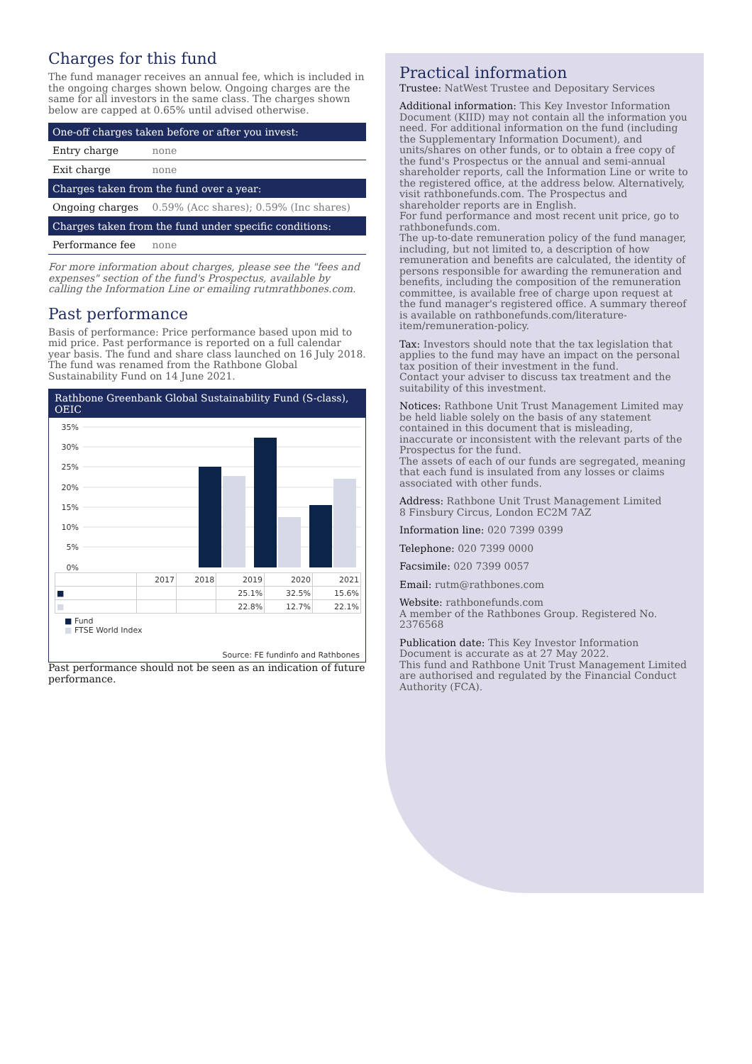Charges for this fund
The fund manager receives an annual fee, which is included in the ongoing charges shown below. Ongoing charges are the same for all investors in the same class. The charges shown below are capped at 0.65% until advised otherwise.
| One-off charges taken before or after you invest: | |
| --- | --- |
| Entry charge | none |
| Exit charge | none |
| Charges taken from the fund over a year: | |
| Ongoing charges | 0.59% (Acc shares); 0.59% (Inc shares) |
| Charges taken from the fund under specific conditions: | |
| Performance fee | none |
For more information about charges, please see the "fees and expenses" section of the fund's Prospectus, available by calling the Information Line or emailing rutmrathbones.com.
Past performance
Basis of performance: Price performance based upon mid to mid price. Past performance is reported on a full calendar year basis. The fund and share class launched on 16 July 2018. The fund was renamed from the Rathbone Global Sustainability Fund on 14 June 2021.
Rathbone Greenbank Global Sustainability Fund (S-class), OEIC
35%
30%
25%
20%
15%
10%
5%
0%
| | 2017 | 2018 | 2019 | 2020 | 2021 |
| ■ | | | 25.1% | 32.5% | 15.6% |
| ■ | | | 22.8% | 12.7% | 22.1% |
■ Fund
■ FTSE World Index
Source: FE fundinfo and Rathbones
Past performance should not be seen as an indication of future performance.
Practical information
Trustee: NatWest Trustee and Depositary Services
Additional information: This Key Investor Information Document (KIID) may not contain all the information you need. For additional information on the fund (including the Supplementary Information Document), and units/shares on other funds, or to obtain a free copy of the fund's Prospectus or the annual and semi-annual shareholder reports, call the Information Line or write to the registered office, at the address below. Alternatively, visit rathbonefunds.com. The Prospectus and shareholder reports are in English.
For fund performance and most recent unit price, go to rathbonefunds.com.
The up-to-date remuneration policy of the fund manager, including, but not limited to, a description of how remuneration and benefits are calculated, the identity of persons responsible for awarding the remuneration and benefits, including the composition of the remuneration committee, is available free of charge upon request at the fund manager's registered office. A summary thereof is available on rathbonefunds.com/literature-item/remuneration-policy.
Tax: Investors should note that the tax legislation that applies to the fund may have an impact on the personal tax position of their investment in the fund.
Contact your adviser to discuss tax treatment and the suitability of this investment.
Notices: Rathbone Unit Trust Management Limited may be held liable solely on the basis of any statement contained in this document that is misleading, inaccurate or inconsistent with the relevant parts of the Prospectus for the fund.
The assets of each of our funds are segregated, meaning that each fund is insulated from any losses or claims associated with other funds.
Address: Rathbone Unit Trust Management Limited
8 Finsbury Circus, London EC2M 7AZ
Information line: 020 7399 0399
Telephone: 020 7399 0000
Facsimile: 020 7399 0057
Email: rutm@rathbones.com
Website: rathbonefunds.com
A member of the Rathbones Group. Registered No. 2376568
Publication date: This Key Investor Information Document is accurate as at 27 May 2022.
This fund and Rathbone Unit Trust Management Limited are authorised and regulated by the Financial Conduct Authority (FCA).